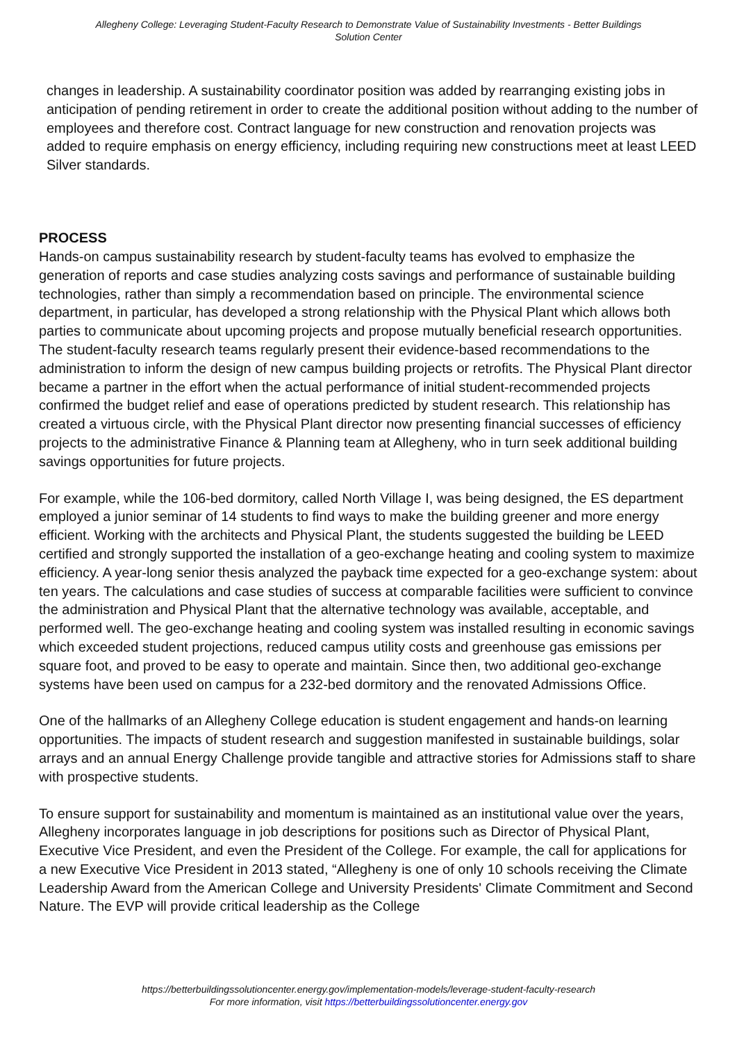Allegheny College: Leveraging Student-Faculty Research to Demonstrate Value of Sustainability Investments - Better Buildings Solution Center
changes in leadership. A sustainability coordinator position was added by rearranging existing jobs in anticipation of pending retirement in order to create the additional position without adding to the number of employees and therefore cost. Contract language for new construction and renovation projects was added to require emphasis on energy efficiency, including requiring new constructions meet at least LEED Silver standards.
PROCESS
Hands-on campus sustainability research by student-faculty teams has evolved to emphasize the generation of reports and case studies analyzing costs savings and performance of sustainable building technologies, rather than simply a recommendation based on principle. The environmental science department, in particular, has developed a strong relationship with the Physical Plant which allows both parties to communicate about upcoming projects and propose mutually beneficial research opportunities. The student-faculty research teams regularly present their evidence-based recommendations to the administration to inform the design of new campus building projects or retrofits. The Physical Plant director became a partner in the effort when the actual performance of initial student-recommended projects confirmed the budget relief and ease of operations predicted by student research. This relationship has created a virtuous circle, with the Physical Plant director now presenting financial successes of efficiency projects to the administrative Finance & Planning team at Allegheny, who in turn seek additional building savings opportunities for future projects.
For example, while the 106-bed dormitory, called North Village I, was being designed, the ES department employed a junior seminar of 14 students to find ways to make the building greener and more energy efficient. Working with the architects and Physical Plant, the students suggested the building be LEED certified and strongly supported the installation of a geo-exchange heating and cooling system to maximize efficiency. A year-long senior thesis analyzed the payback time expected for a geo-exchange system: about ten years. The calculations and case studies of success at comparable facilities were sufficient to convince the administration and Physical Plant that the alternative technology was available, acceptable, and performed well. The geo-exchange heating and cooling system was installed resulting in economic savings which exceeded student projections, reduced campus utility costs and greenhouse gas emissions per square foot, and proved to be easy to operate and maintain. Since then, two additional geo-exchange systems have been used on campus for a 232-bed dormitory and the renovated Admissions Office.
One of the hallmarks of an Allegheny College education is student engagement and hands-on learning opportunities. The impacts of student research and suggestion manifested in sustainable buildings, solar arrays and an annual Energy Challenge provide tangible and attractive stories for Admissions staff to share with prospective students.
To ensure support for sustainability and momentum is maintained as an institutional value over the years, Allegheny incorporates language in job descriptions for positions such as Director of Physical Plant, Executive Vice President, and even the President of the College. For example, the call for applications for a new Executive Vice President in 2013 stated, “Allegheny is one of only 10 schools receiving the Climate Leadership Award from the American College and University Presidents' Climate Commitment and Second Nature. The EVP will provide critical leadership as the College
https://betterbuildingssolutioncenter.energy.gov/implementation-models/leverage-student-faculty-research
For more information, visit https://betterbuildingssolutioncenter.energy.gov